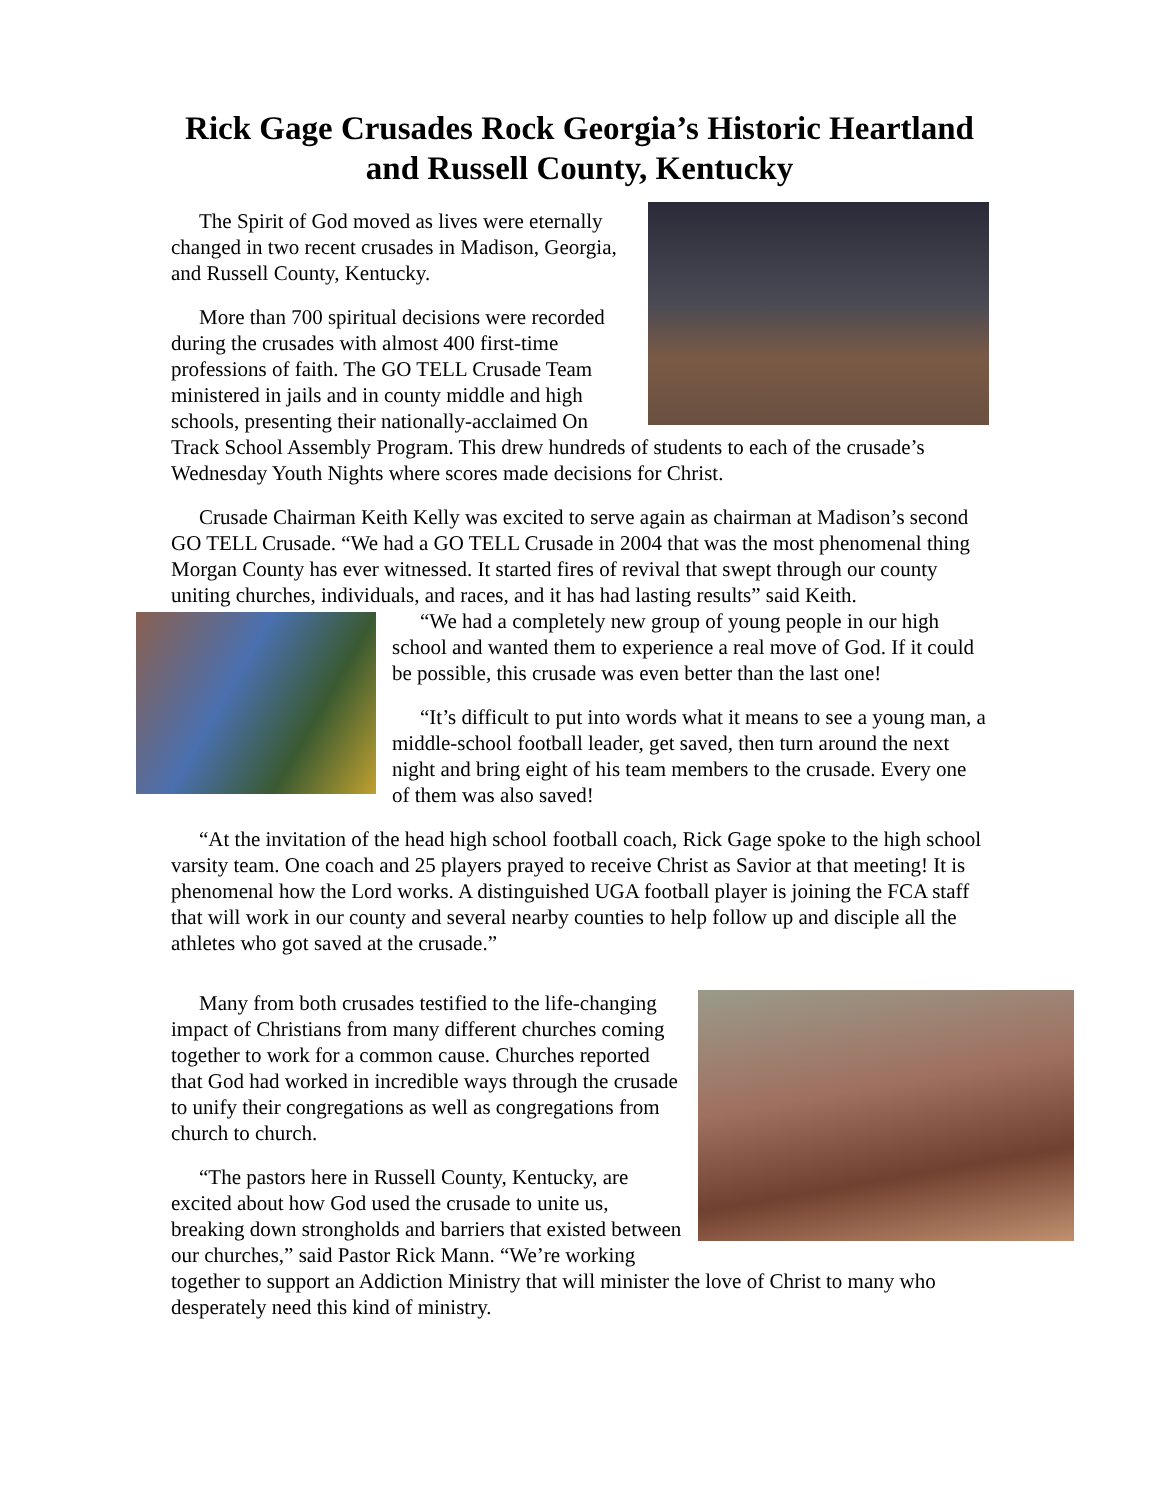Rick Gage Crusades Rock Georgia’s Historic Heartland and Russell County, Kentucky
The Spirit of God moved as lives were eternally changed in two recent crusades in Madison, Georgia, and Russell County, Kentucky.
More than 700 spiritual decisions were recorded during the crusades with almost 400 first-time professions of faith. The GO TELL Crusade Team ministered in jails and in county middle and high schools, presenting their nationally-acclaimed On Track School Assembly Program. This drew hundreds of students to each of the crusade’s Wednesday Youth Nights where scores made decisions for Christ.
Crusade Chairman Keith Kelly was excited to serve again as chairman at Madison’s second GO TELL Crusade. “We had a GO TELL Crusade in 2004 that was the most phenomenal thing Morgan County has ever witnessed. It started fires of revival that swept through our county uniting churches, individuals, and races, and it has had lasting results” said Keith.
“We had a completely new group of young people in our high school and wanted them to experience a real move of God. If it could be possible, this crusade was even better than the last one!
“It’s difficult to put into words what it means to see a young man, a middle-school football leader, get saved, then turn around the next night and bring eight of his team members to the crusade. Every one of them was also saved!
“At the invitation of the head high school football coach, Rick Gage spoke to the high school varsity team. One coach and 25 players prayed to receive Christ as Savior at that meeting! It is phenomenal how the Lord works. A distinguished UGA football player is joining the FCA staff that will work in our county and several nearby counties to help follow up and disciple all the athletes who got saved at the crusade.”
Many from both crusades testified to the life-changing impact of Christians from many different churches coming together to work for a common cause. Churches reported that God had worked in incredible ways through the crusade to unify their congregations as well as congregations from church to church.
“The pastors here in Russell County, Kentucky, are excited about how God used the crusade to unite us, breaking down strongholds and barriers that existed between our churches,” said Pastor Rick Mann. “We’re working together to support an Addiction Ministry that will minister the love of Christ to many who desperately need this kind of ministry.